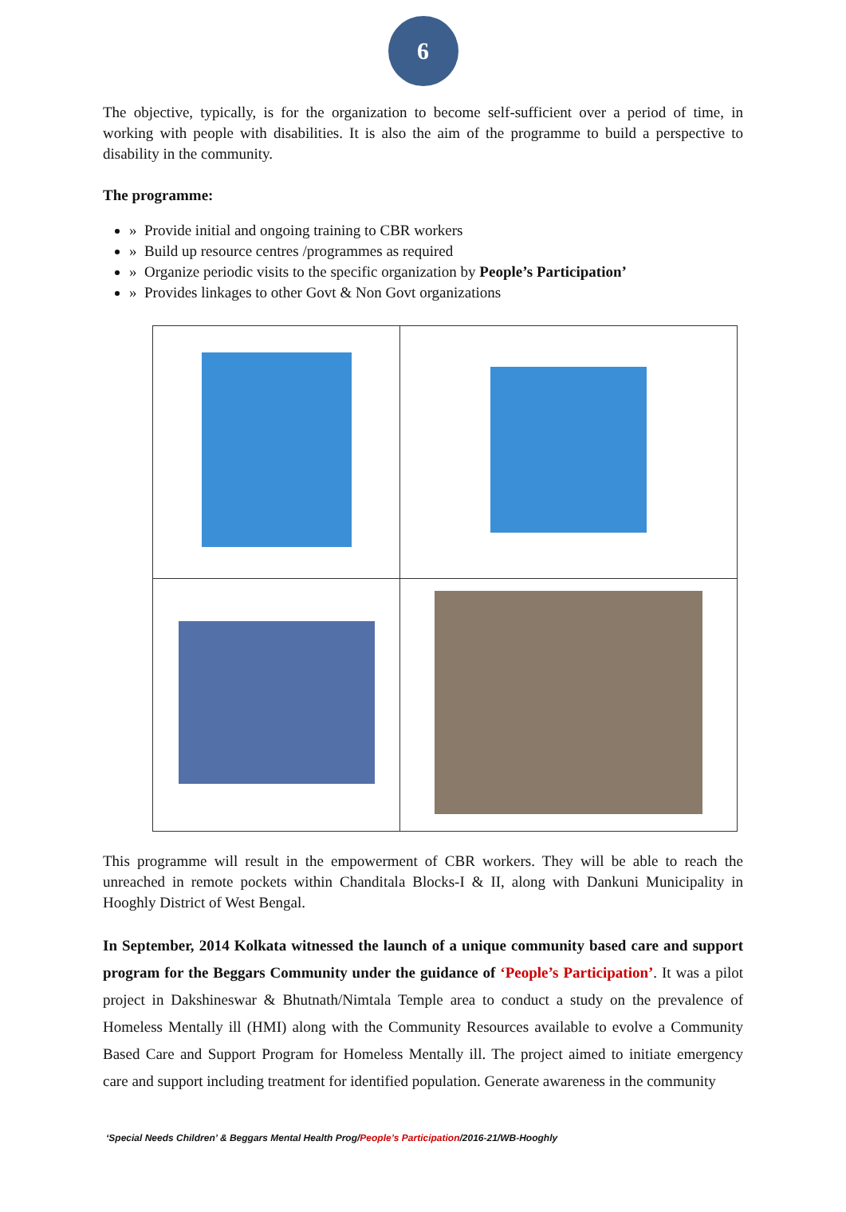6
The objective, typically, is for the organization to become self-sufficient over a period of time, in working with people with disabilities. It is also the aim of the programme to build a perspective to disability in the community.
The programme:
» Provide initial and ongoing training to CBR workers
» Build up resource centres /programmes as required
» Organize periodic visits to the specific organization by People’s Participation’
» Provides linkages to other Govt & Non Govt organizations
This programme will result in the empowerment of CBR workers. They will be able to reach the unreached in remote pockets within Chanditala Blocks-I & II, along with Dankuni Municipality in Hooghly District of West Bengal.
In September, 2014 Kolkata witnessed the launch of a unique community based care and support program for the Beggars Community under the guidance of ‘People’s Participation’. It was a pilot project in Dakshineswar & Bhutnath/Nimtala Temple area to conduct a study on the prevalence of Homeless Mentally ill (HMI) along with the Community Resources available to evolve a Community Based Care and Support Program for Homeless Mentally ill. The project aimed to initiate emergency care and support including treatment for identified population. Generate awareness in the community
‘Special Needs Children’ & Beggars Mental Health Prog/People’s Participation/2016-21/WB-Hooghly